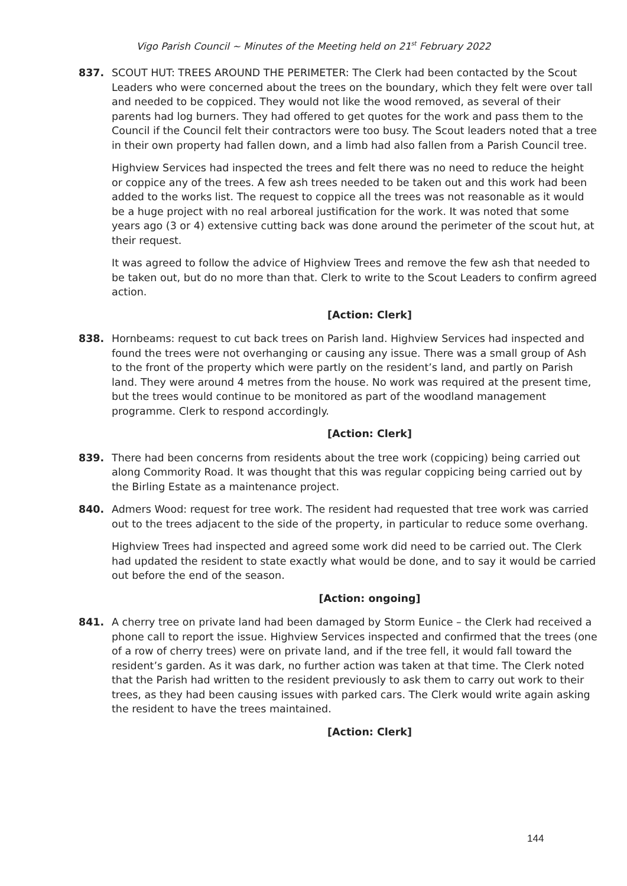Vigo Parish Council ~ Minutes of the Meeting held on 21<sup>st</sup> February 2022
837. SCOUT HUT: TREES AROUND THE PERIMETER: The Clerk had been contacted by the Scout Leaders who were concerned about the trees on the boundary, which they felt were over tall and needed to be coppiced. They would not like the wood removed, as several of their parents had log burners. They had offered to get quotes for the work and pass them to the Council if the Council felt their contractors were too busy. The Scout leaders noted that a tree in their own property had fallen down, and a limb had also fallen from a Parish Council tree.
Highview Services had inspected the trees and felt there was no need to reduce the height or coppice any of the trees. A few ash trees needed to be taken out and this work had been added to the works list. The request to coppice all the trees was not reasonable as it would be a huge project with no real arboreal justification for the work. It was noted that some years ago (3 or 4) extensive cutting back was done around the perimeter of the scout hut, at their request.
It was agreed to follow the advice of Highview Trees and remove the few ash that needed to be taken out, but do no more than that. Clerk to write to the Scout Leaders to confirm agreed action.
[Action: Clerk]
838. Hornbeams: request to cut back trees on Parish land. Highview Services had inspected and found the trees were not overhanging or causing any issue. There was a small group of Ash to the front of the property which were partly on the resident’s land, and partly on Parish land. They were around 4 metres from the house. No work was required at the present time, but the trees would continue to be monitored as part of the woodland management programme. Clerk to respond accordingly.
[Action: Clerk]
839. There had been concerns from residents about the tree work (coppicing) being carried out along Commority Road. It was thought that this was regular coppicing being carried out by the Birling Estate as a maintenance project.
840. Admers Wood: request for tree work. The resident had requested that tree work was carried out to the trees adjacent to the side of the property, in particular to reduce some overhang.
Highview Trees had inspected and agreed some work did need to be carried out. The Clerk had updated the resident to state exactly what would be done, and to say it would be carried out before the end of the season.
[Action: ongoing]
841. A cherry tree on private land had been damaged by Storm Eunice – the Clerk had received a phone call to report the issue. Highview Services inspected and confirmed that the trees (one of a row of cherry trees) were on private land, and if the tree fell, it would fall toward the resident’s garden. As it was dark, no further action was taken at that time. The Clerk noted that the Parish had written to the resident previously to ask them to carry out work to their trees, as they had been causing issues with parked cars. The Clerk would write again asking the resident to have the trees maintained.
[Action: Clerk]
144